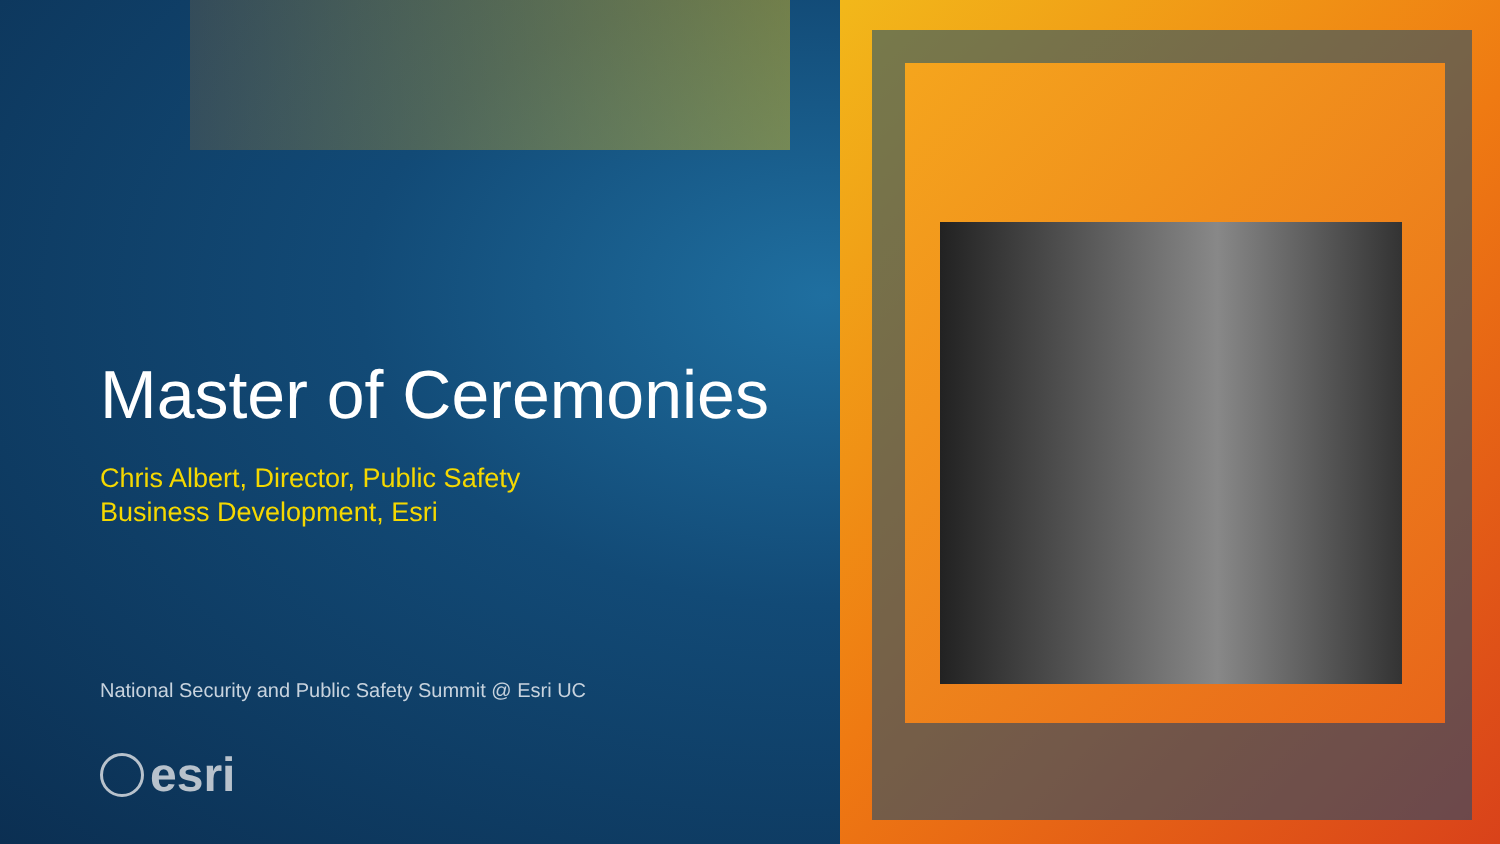Master of Ceremonies
Chris Albert, Director, Public Safety
Business Development, Esri
National Security and Public Safety Summit @ Esri UC
esri